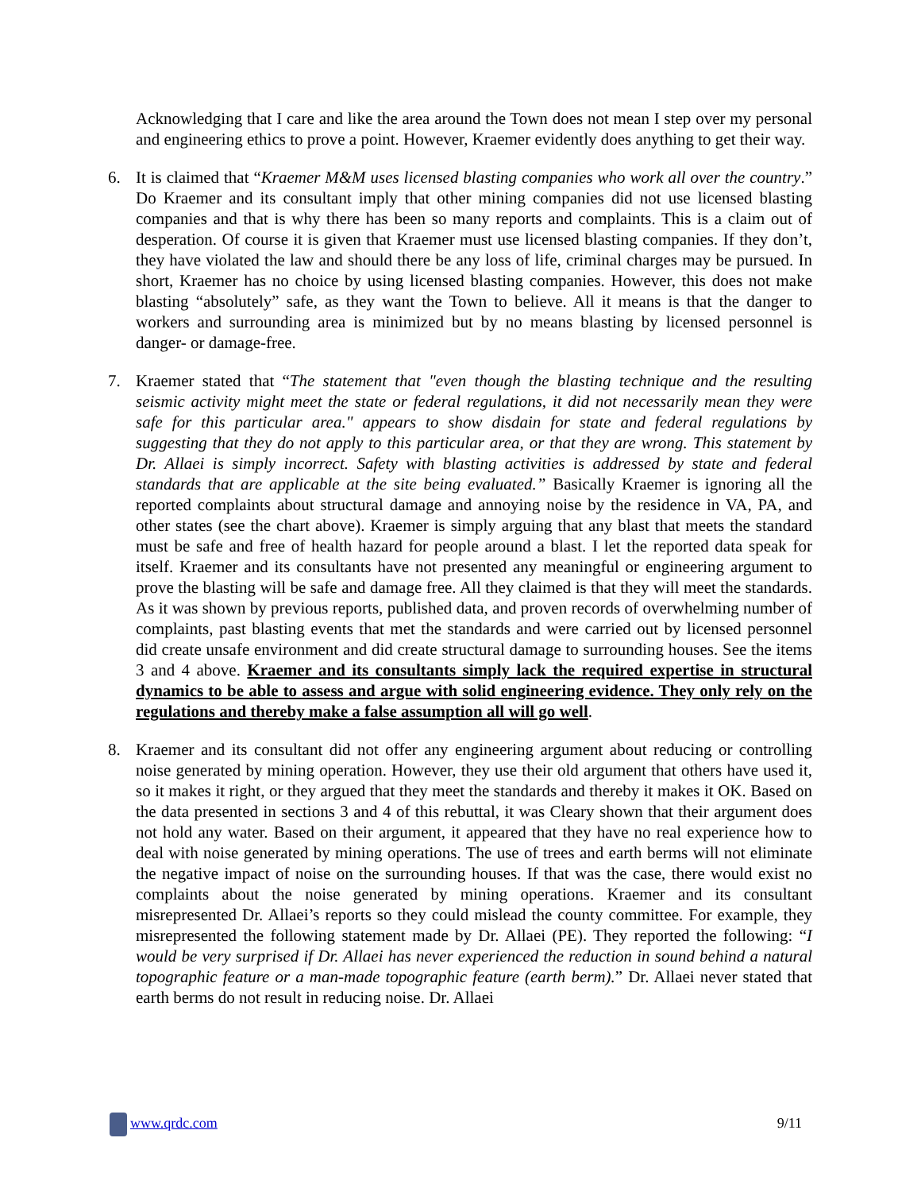Acknowledging that I care and like the area around the Town does not mean I step over my personal and engineering ethics to prove a point. However, Kraemer evidently does anything to get their way.
6. It is claimed that “Kraemer M&M uses licensed blasting companies who work all over the country.” Do Kraemer and its consultant imply that other mining companies did not use licensed blasting companies and that is why there has been so many reports and complaints. This is a claim out of desperation. Of course it is given that Kraemer must use licensed blasting companies. If they don’t, they have violated the law and should there be any loss of life, criminal charges may be pursued. In short, Kraemer has no choice by using licensed blasting companies. However, this does not make blasting “absolutely” safe, as they want the Town to believe. All it means is that the danger to workers and surrounding area is minimized but by no means blasting by licensed personnel is danger- or damage-free.
7. Kraemer stated that “The statement that "even though the blasting technique and the resulting seismic activity might meet the state or federal regulations, it did not necessarily mean they were safe for this particular area." appears to show disdain for state and federal regulations by suggesting that they do not apply to this particular area, or that they are wrong. This statement by Dr. Allaei is simply incorrect. Safety with blasting activities is addressed by state and federal standards that are applicable at the site being evaluated.” Basically Kraemer is ignoring all the reported complaints about structural damage and annoying noise by the residence in VA, PA, and other states (see the chart above). Kraemer is simply arguing that any blast that meets the standard must be safe and free of health hazard for people around a blast. I let the reported data speak for itself. Kraemer and its consultants have not presented any meaningful or engineering argument to prove the blasting will be safe and damage free. All they claimed is that they will meet the standards. As it was shown by previous reports, published data, and proven records of overwhelming number of complaints, past blasting events that met the standards and were carried out by licensed personnel did create unsafe environment and did create structural damage to surrounding houses. See the items 3 and 4 above. Kraemer and its consultants simply lack the required expertise in structural dynamics to be able to assess and argue with solid engineering evidence. They only rely on the regulations and thereby make a false assumption all will go well.
8. Kraemer and its consultant did not offer any engineering argument about reducing or controlling noise generated by mining operation. However, they use their old argument that others have used it, so it makes it right, or they argued that they meet the standards and thereby it makes it OK. Based on the data presented in sections 3 and 4 of this rebuttal, it was Cleary shown that their argument does not hold any water. Based on their argument, it appeared that they have no real experience how to deal with noise generated by mining operations. The use of trees and earth berms will not eliminate the negative impact of noise on the surrounding houses. If that was the case, there would exist no complaints about the noise generated by mining operations. Kraemer and its consultant misrepresented Dr. Allaei’s reports so they could mislead the county committee. For example, they misrepresented the following statement made by Dr. Allaei (PE). They reported the following: “I would be very surprised if Dr. Allaei has never experienced the reduction in sound behind a natural topographic feature or a man-made topographic feature (earth berm).” Dr. Allaei never stated that earth berms do not result in reducing noise. Dr. Allaei
www.qrdc.com 9/11